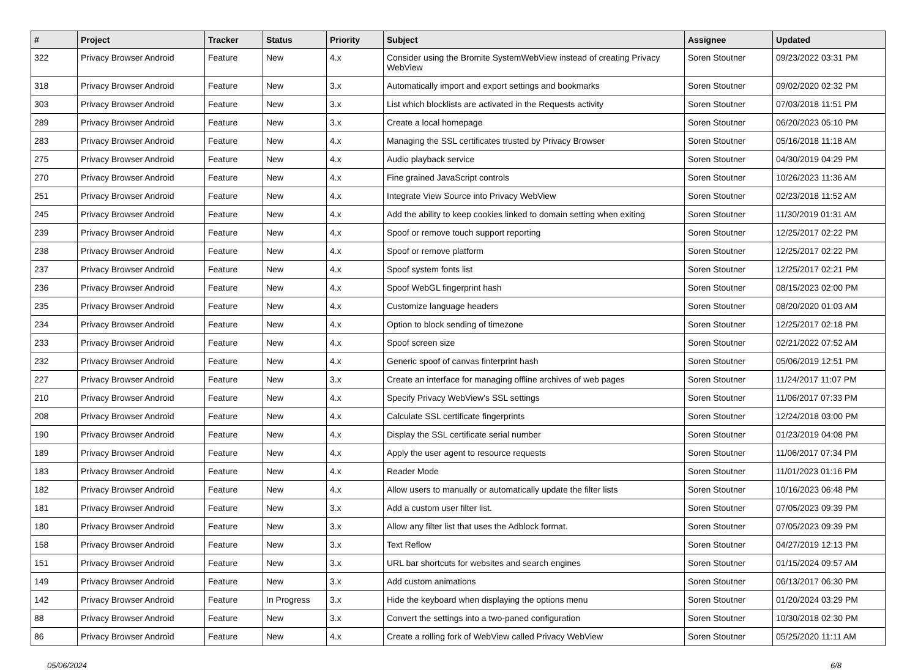| # | Project | Tracker | Status | Priority | Subject | Assignee | Updated |
| --- | --- | --- | --- | --- | --- | --- | --- |
| 322 | Privacy Browser Android | Feature | New | 4.x | Consider using the Bromite SystemWebView instead of creating Privacy WebView | Soren Stoutner | 09/23/2022 03:31 PM |
| 318 | Privacy Browser Android | Feature | New | 3.x | Automatically import and export settings and bookmarks | Soren Stoutner | 09/02/2020 02:32 PM |
| 303 | Privacy Browser Android | Feature | New | 3.x | List which blocklists are activated in the Requests activity | Soren Stoutner | 07/03/2018 11:51 PM |
| 289 | Privacy Browser Android | Feature | New | 3.x | Create a local homepage | Soren Stoutner | 06/20/2023 05:10 PM |
| 283 | Privacy Browser Android | Feature | New | 4.x | Managing the SSL certificates trusted by Privacy Browser | Soren Stoutner | 05/16/2018 11:18 AM |
| 275 | Privacy Browser Android | Feature | New | 4.x | Audio playback service | Soren Stoutner | 04/30/2019 04:29 PM |
| 270 | Privacy Browser Android | Feature | New | 4.x | Fine grained JavaScript controls | Soren Stoutner | 10/26/2023 11:36 AM |
| 251 | Privacy Browser Android | Feature | New | 4.x | Integrate View Source into Privacy WebView | Soren Stoutner | 02/23/2018 11:52 AM |
| 245 | Privacy Browser Android | Feature | New | 4.x | Add the ability to keep cookies linked to domain setting when exiting | Soren Stoutner | 11/30/2019 01:31 AM |
| 239 | Privacy Browser Android | Feature | New | 4.x | Spoof or remove touch support reporting | Soren Stoutner | 12/25/2017 02:22 PM |
| 238 | Privacy Browser Android | Feature | New | 4.x | Spoof or remove platform | Soren Stoutner | 12/25/2017 02:22 PM |
| 237 | Privacy Browser Android | Feature | New | 4.x | Spoof system fonts list | Soren Stoutner | 12/25/2017 02:21 PM |
| 236 | Privacy Browser Android | Feature | New | 4.x | Spoof WebGL fingerprint hash | Soren Stoutner | 08/15/2023 02:00 PM |
| 235 | Privacy Browser Android | Feature | New | 4.x | Customize language headers | Soren Stoutner | 08/20/2020 01:03 AM |
| 234 | Privacy Browser Android | Feature | New | 4.x | Option to block sending of timezone | Soren Stoutner | 12/25/2017 02:18 PM |
| 233 | Privacy Browser Android | Feature | New | 4.x | Spoof screen size | Soren Stoutner | 02/21/2022 07:52 AM |
| 232 | Privacy Browser Android | Feature | New | 4.x | Generic spoof of canvas finterprint hash | Soren Stoutner | 05/06/2019 12:51 PM |
| 227 | Privacy Browser Android | Feature | New | 3.x | Create an interface for managing offline archives of web pages | Soren Stoutner | 11/24/2017 11:07 PM |
| 210 | Privacy Browser Android | Feature | New | 4.x | Specify Privacy WebView's SSL settings | Soren Stoutner | 11/06/2017 07:33 PM |
| 208 | Privacy Browser Android | Feature | New | 4.x | Calculate SSL certificate fingerprints | Soren Stoutner | 12/24/2018 03:00 PM |
| 190 | Privacy Browser Android | Feature | New | 4.x | Display the SSL certificate serial number | Soren Stoutner | 01/23/2019 04:08 PM |
| 189 | Privacy Browser Android | Feature | New | 4.x | Apply the user agent to resource requests | Soren Stoutner | 11/06/2017 07:34 PM |
| 183 | Privacy Browser Android | Feature | New | 4.x | Reader Mode | Soren Stoutner | 11/01/2023 01:16 PM |
| 182 | Privacy Browser Android | Feature | New | 4.x | Allow users to manually or automatically update the filter lists | Soren Stoutner | 10/16/2023 06:48 PM |
| 181 | Privacy Browser Android | Feature | New | 3.x | Add a custom user filter list. | Soren Stoutner | 07/05/2023 09:39 PM |
| 180 | Privacy Browser Android | Feature | New | 3.x | Allow any filter list that uses the Adblock format. | Soren Stoutner | 07/05/2023 09:39 PM |
| 158 | Privacy Browser Android | Feature | New | 3.x | Text Reflow | Soren Stoutner | 04/27/2019 12:13 PM |
| 151 | Privacy Browser Android | Feature | New | 3.x | URL bar shortcuts for websites and search engines | Soren Stoutner | 01/15/2024 09:57 AM |
| 149 | Privacy Browser Android | Feature | New | 3.x | Add custom animations | Soren Stoutner | 06/13/2017 06:30 PM |
| 142 | Privacy Browser Android | Feature | In Progress | 3.x | Hide the keyboard when displaying the options menu | Soren Stoutner | 01/20/2024 03:29 PM |
| 88 | Privacy Browser Android | Feature | New | 3.x | Convert the settings into a two-paned configuration | Soren Stoutner | 10/30/2018 02:30 PM |
| 86 | Privacy Browser Android | Feature | New | 4.x | Create a rolling fork of WebView called Privacy WebView | Soren Stoutner | 05/25/2020 11:11 AM |
05/06/2024 6/8